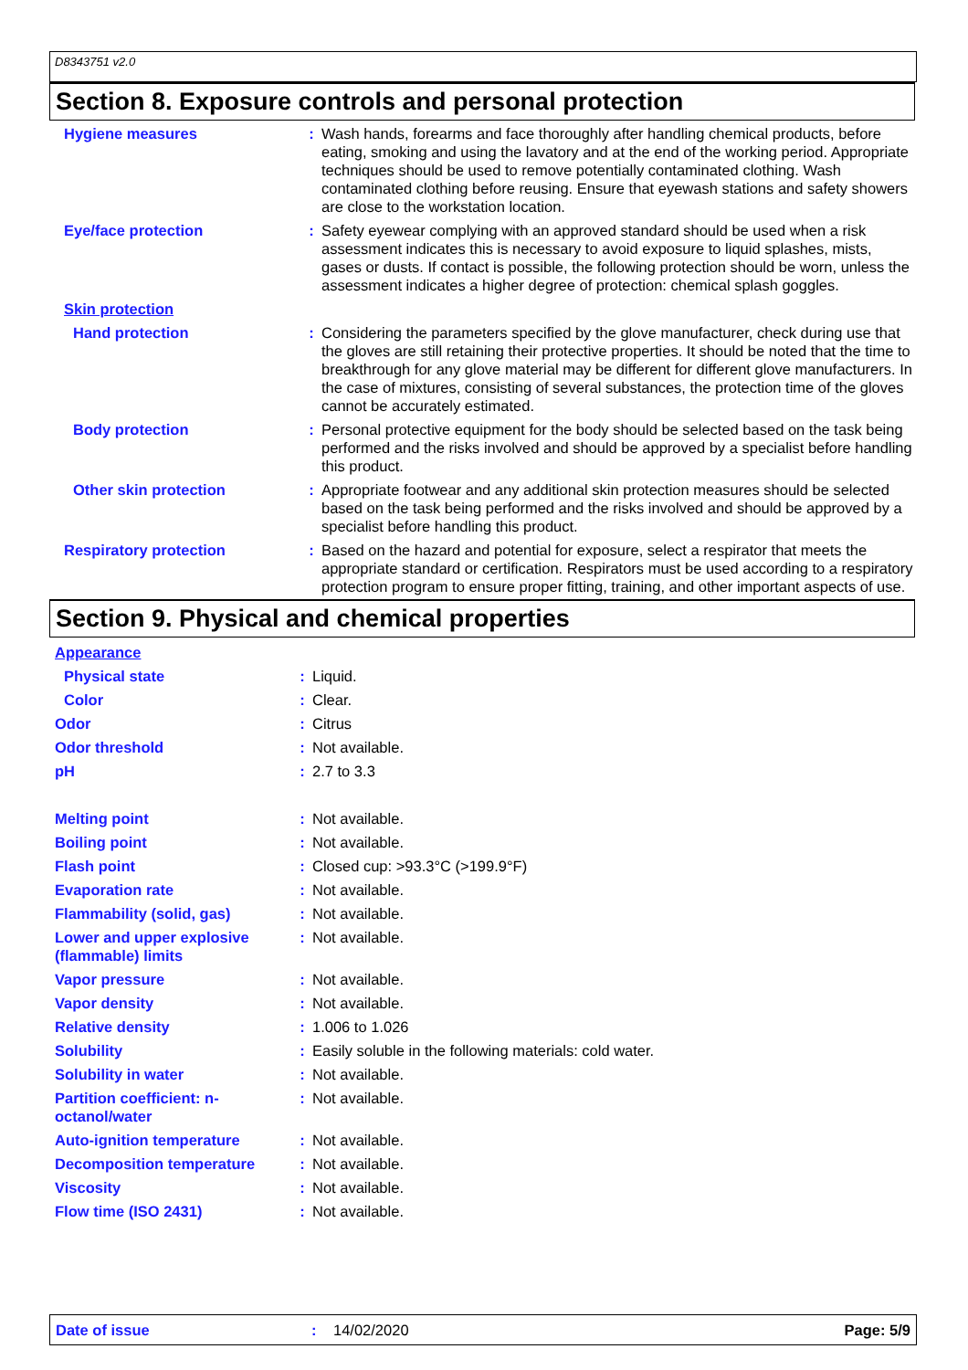D8343751 v2.0
Section 8. Exposure controls and personal protection
| Hygiene measures | : | Wash hands, forearms and face thoroughly after handling chemical products, before eating, smoking and using the lavatory and at the end of the working period. Appropriate techniques should be used to remove potentially contaminated clothing. Wash contaminated clothing before reusing. Ensure that eyewash stations and safety showers are close to the workstation location. |
| Eye/face protection | : | Safety eyewear complying with an approved standard should be used when a risk assessment indicates this is necessary to avoid exposure to liquid splashes, mists, gases or dusts. If contact is possible, the following protection should be worn, unless the assessment indicates a higher degree of protection: chemical splash goggles. |
| Skin protection | | |
| Hand protection | : | Considering the parameters specified by the glove manufacturer, check during use that the gloves are still retaining their protective properties. It should be noted that the time to breakthrough for any glove material may be different for different glove manufacturers. In the case of mixtures, consisting of several substances, the protection time of the gloves cannot be accurately estimated. |
| Body protection | : | Personal protective equipment for the body should be selected based on the task being performed and the risks involved and should be approved by a specialist before handling this product. |
| Other skin protection | : | Appropriate footwear and any additional skin protection measures should be selected based on the task being performed and the risks involved and should be approved by a specialist before handling this product. |
| Respiratory protection | : | Based on the hazard and potential for exposure, select a respirator that meets the appropriate standard or certification. Respirators must be used according to a respiratory protection program to ensure proper fitting, training, and other important aspects of use. |
Section 9. Physical and chemical properties
| Appearance | | |
| Physical state | : | Liquid. |
| Color | : | Clear. |
| Odor | : | Citrus |
| Odor threshold | : | Not available. |
| pH | : | 2.7 to 3.3 |
| Melting point | : | Not available. |
| Boiling point | : | Not available. |
| Flash point | : | Closed cup: >93.3°C (>199.9°F) |
| Evaporation rate | : | Not available. |
| Flammability (solid, gas) | : | Not available. |
| Lower and upper explosive (flammable) limits | : | Not available. |
| Vapor pressure | : | Not available. |
| Vapor density | : | Not available. |
| Relative density | : | 1.006 to 1.026 |
| Solubility | : | Easily soluble in the following materials: cold water. |
| Solubility in water | : | Not available. |
| Partition coefficient: n-octanol/water | : | Not available. |
| Auto-ignition temperature | : | Not available. |
| Decomposition temperature | : | Not available. |
| Viscosity | : | Not available. |
| Flow time (ISO 2431) | : | Not available. |
Date of issue: 14/02/2020 Page: 5/9